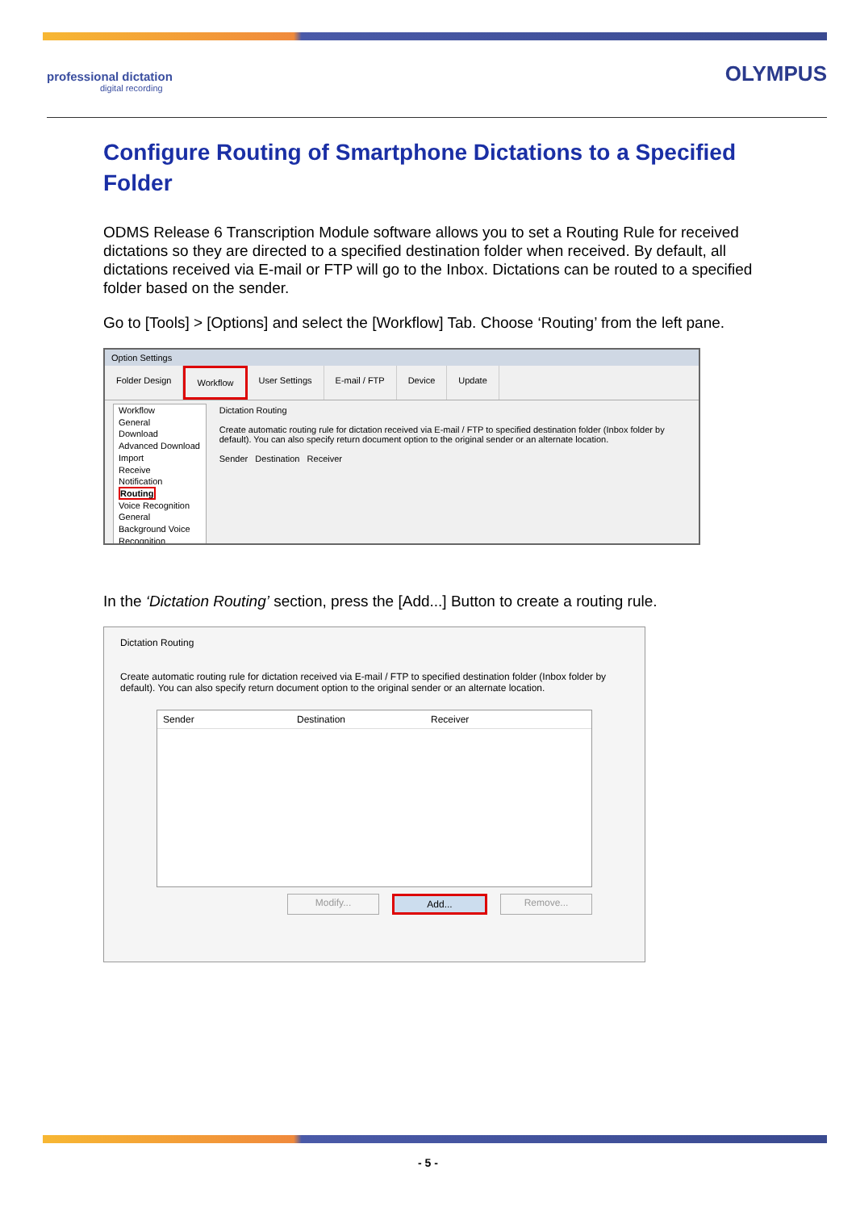professional dictation
digital recording
OLYMPUS
Configure Routing of Smartphone Dictations to a Specified Folder
ODMS Release 6 Transcription Module software allows you to set a Routing Rule for received dictations so they are directed to a specified destination folder when received. By default, all dictations received via E-mail or FTP will go to the Inbox. Dictations can be routed to a specified folder based on the sender.
Go to [Tools] > [Options] and select the [Workflow] Tab. Choose ‘Routing’ from the left pane.
Option Settings
Folder Design Workflow User Settings E-mail / FTP Device Update
Workflow
General
Download
Advanced Download
Import
Receive
Notification
Routing
Voice Recognition
General
Background Voice Recognition
Dictation Routing
Create automatic routing rule for dictation received via E-mail / FTP to specified destination folder (Inbox folder by default). You can also specify return document option to the original sender or an alternate location.
Sender Destination Receiver
In the ‘Dictation Routing’ section, press the [Add...] Button to create a routing rule.
Dictation Routing
Create automatic routing rule for dictation received via E-mail / FTP to specified destination folder (Inbox folder by default). You can also specify return document option to the original sender or an alternate location.
Sender Destination Receiver
Modify... Add... Remove...
- 5 -